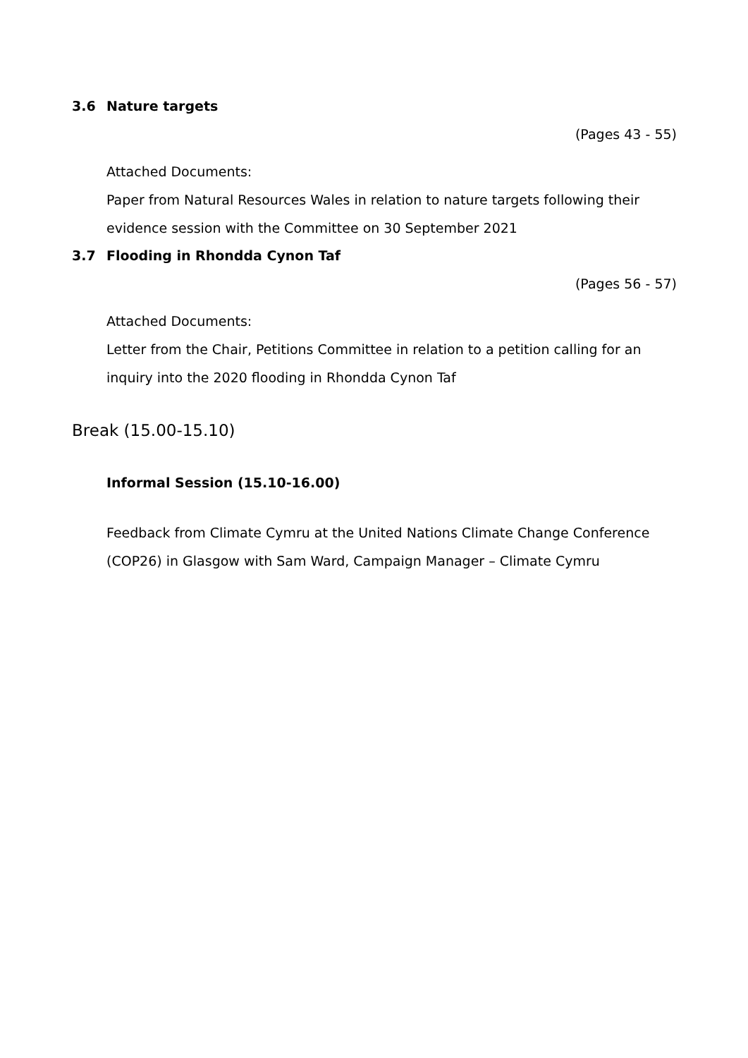3.6 Nature targets
(Pages 43 - 55)
Attached Documents:
Paper from Natural Resources Wales in relation to nature targets following their evidence session with the Committee on 30 September 2021
3.7 Flooding in Rhondda Cynon Taf
(Pages 56 - 57)
Attached Documents:
Letter from the Chair, Petitions Committee in relation to a petition calling for an inquiry into the 2020 flooding in Rhondda Cynon Taf
Break (15.00-15.10)
Informal Session (15.10-16.00)
Feedback from Climate Cymru at the United Nations Climate Change Conference (COP26) in Glasgow with Sam Ward, Campaign Manager – Climate Cymru